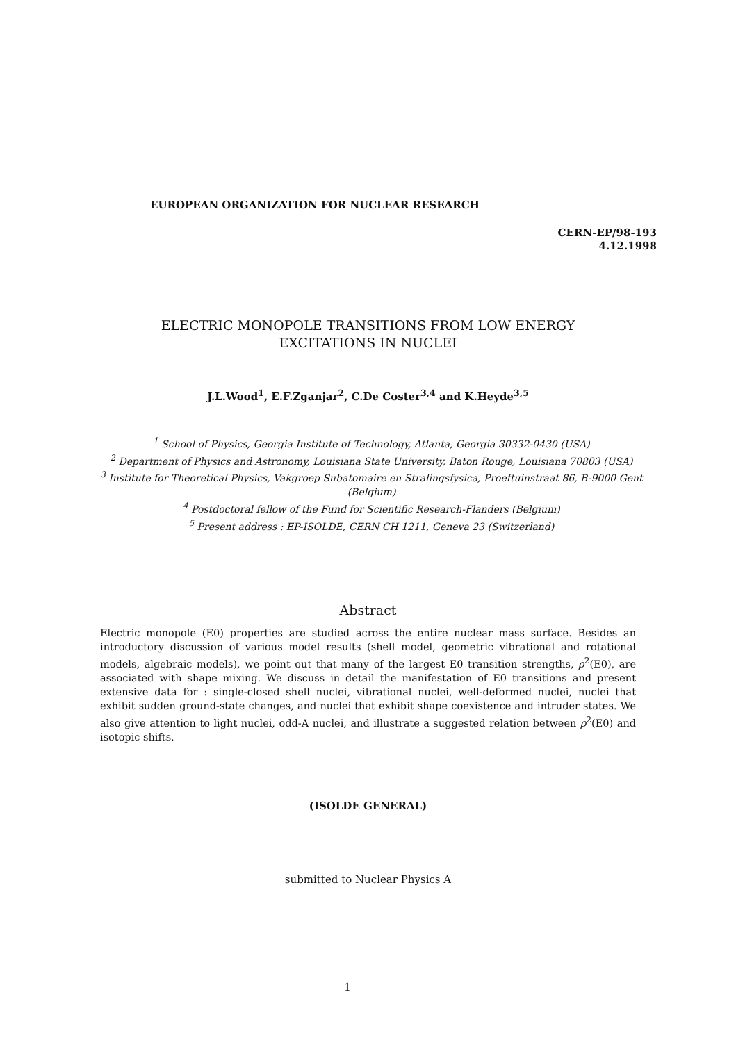EUROPEAN ORGANIZATION FOR NUCLEAR RESEARCH
CERN-EP/98-193
4.12.1998
ELECTRIC MONOPOLE TRANSITIONS FROM LOW ENERGY
EXCITATIONS IN NUCLEI
J.L.Wood<sup>1</sup>, E.F.Zganjar<sup>2</sup>, C.De Coster<sup>3,4</sup> and K.Heyde<sup>3,5</sup>
<sup>1</sup> School of Physics, Georgia Institute of Technology, Atlanta, Georgia 30332-0430 (USA)
<sup>2</sup> Department of Physics and Astronomy, Louisiana State University, Baton Rouge, Louisiana 70803 (USA)
<sup>3</sup> Institute for Theoretical Physics, Vakgroep Subatomaire en Stralingsfysica, Proeftuinstraat 86, B-9000 Gent
(Belgium)
<sup>4</sup> Postdoctoral fellow of the Fund for Scientific Research-Flanders (Belgium)
<sup>5</sup> Present address : EP-ISOLDE, CERN CH 1211, Geneva 23 (Switzerland)
Abstract
Electric monopole (E0) properties are studied across the entire nuclear mass surface. Besides an introductory discussion of various model results (shell model, geometric vibrational and rotational models, algebraic models), we point out that many of the largest E0 transition strengths, ρ<sup>2</sup>(E0), are associated with shape mixing. We discuss in detail the manifestation of E0 transitions and present extensive data for : single-closed shell nuclei, vibrational nuclei, well-deformed nuclei, nuclei that exhibit sudden ground-state changes, and nuclei that exhibit shape coexistence and intruder states. We also give attention to light nuclei, odd-A nuclei, and illustrate a suggested relation between ρ<sup>2</sup>(E0) and isotopic shifts.
(ISOLDE GENERAL)
submitted to Nuclear Physics A
1